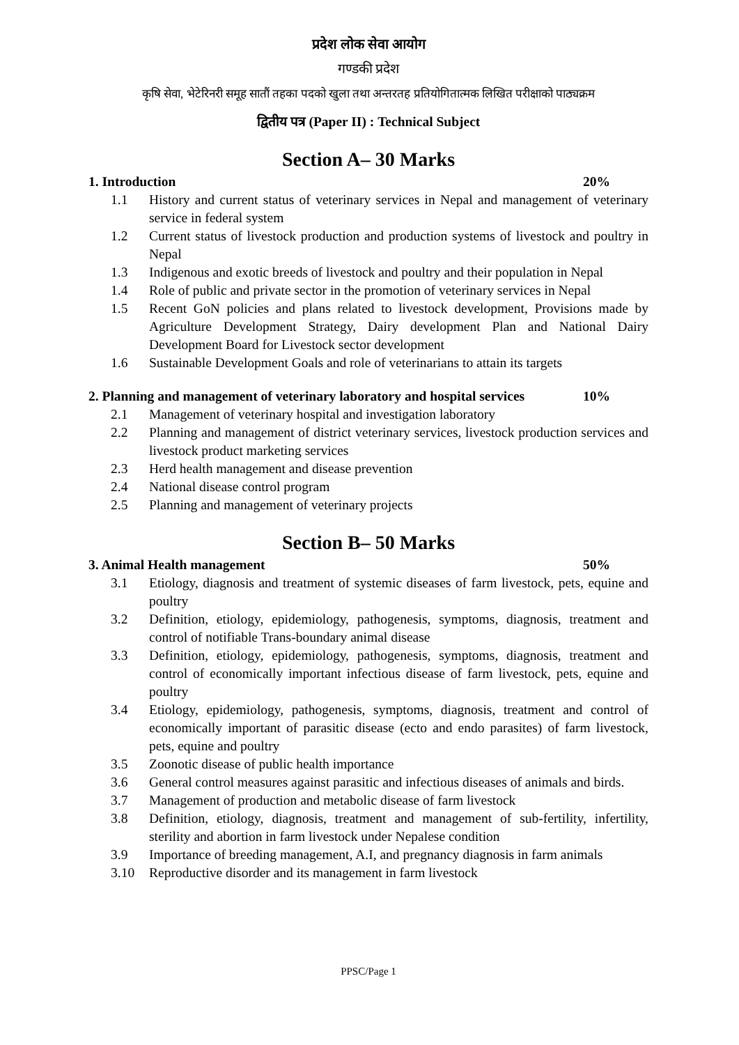प्रदेश लोक सेवा आयोग
गण्डकी प्रदेश
कृषि सेवा, भेटेरिनरी समूह सातौं तहका पदको खुला तथा अन्तरतह प्रतियोगितात्मक लिखित परीक्षाको पाठ्यक्रम
द्वितीय पत्र (Paper II) : Technical Subject
Section A– 30 Marks
1. Introduction 20%
1.1 History and current status of veterinary services in Nepal and management of veterinary service in federal system
1.2 Current status of livestock production and production systems of livestock and poultry in Nepal
1.3 Indigenous and exotic breeds of livestock and poultry and their population in Nepal
1.4 Role of public and private sector in the promotion of veterinary services in Nepal
1.5 Recent GoN policies and plans related to livestock development, Provisions made by Agriculture Development Strategy, Dairy development Plan and National Dairy Development Board for Livestock sector development
1.6 Sustainable Development Goals and role of veterinarians to attain its targets
2. Planning and management of veterinary laboratory and hospital services 10%
2.1 Management of veterinary hospital and investigation laboratory
2.2 Planning and management of district veterinary services, livestock production services and livestock product marketing services
2.3 Herd health management and disease prevention
2.4 National disease control program
2.5 Planning and management of veterinary projects
Section B– 50 Marks
3. Animal Health management 50%
3.1 Etiology, diagnosis and treatment of systemic diseases of farm livestock, pets, equine and poultry
3.2 Definition, etiology, epidemiology, pathogenesis, symptoms, diagnosis, treatment and control of notifiable Trans-boundary animal disease
3.3 Definition, etiology, epidemiology, pathogenesis, symptoms, diagnosis, treatment and control of economically important infectious disease of farm livestock, pets, equine and poultry
3.4 Etiology, epidemiology, pathogenesis, symptoms, diagnosis, treatment and control of economically important of parasitic disease (ecto and endo parasites) of farm livestock, pets, equine and poultry
3.5 Zoonotic disease of public health importance
3.6 General control measures against parasitic and infectious diseases of animals and birds.
3.7 Management of production and metabolic disease of farm livestock
3.8 Definition, etiology, diagnosis, treatment and management of sub-fertility, infertility, sterility and abortion in farm livestock under Nepalese condition
3.9 Importance of breeding management, A.I, and pregnancy diagnosis in farm animals
3.10 Reproductive disorder and its management in farm livestock
PPSC/Page 1